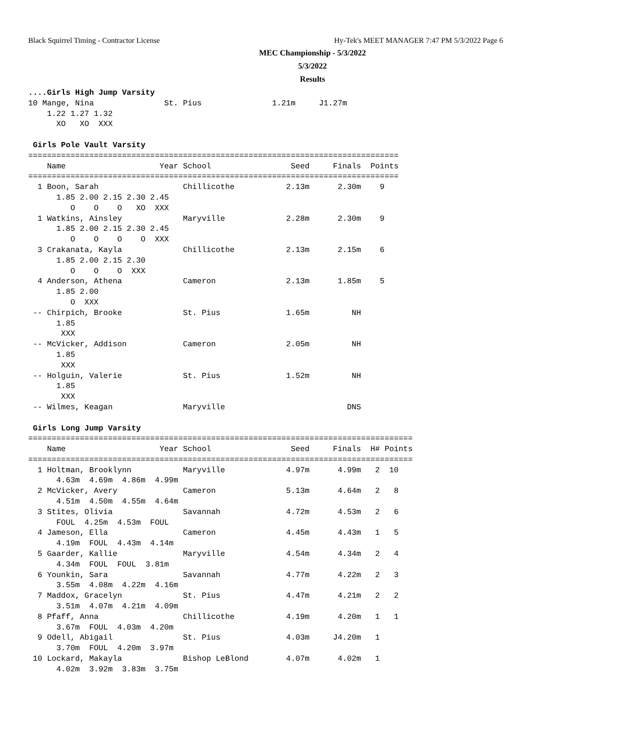Black Squirrel Timing - Contractor License
Hy-Tek's MEET MANAGER 7:47 PM 5/3/2022 Page 6
MEC Championship - 5/3/2022
5/3/2022
Results
....Girls High Jump Varsity
10 Mange, Nina               St. Pius               1.21m     J1.27m
    1.22 1.27 1.32
      XO   XO  XXX

 Girls Pole Vault Varsity
===============================================================================
    Name                    Year School                 Seed     Finals  Points
===============================================================================
  1 Boon, Sarah                  Chillicothe           2.13m      2.30m    9
      1.85 2.00 2.15 2.30 2.45
         O    O    O   XO  XXX
  1 Watkins, Ainsley             Maryville             2.28m      2.30m    9
      1.85 2.00 2.15 2.30 2.45
         O    O    O    O  XXX
  3 Crakanata, Kayla             Chillicothe           2.13m      2.15m    6
      1.85 2.00 2.15 2.30
         O    O    O  XXX
  4 Anderson, Athena             Cameron               2.13m      1.85m    5
      1.85 2.00
         O  XXX
 -- Chirpich, Brooke             St. Pius              1.65m         NH
      1.85
       XXX
 -- McVicker, Addison            Cameron               2.05m         NH
      1.85
       XXX
 -- Holguin, Valerie             St. Pius              1.52m         NH
      1.85
       XXX
 -- Wilmes, Keagan               Maryville                          DNS

 Girls Long Jump Varsity
==================================================================================
    Name                    Year School                 Seed     Finals  H# Points
==================================================================================
  1 Holtman, Brooklynn           Maryville             4.97m      4.99m   2  10
      4.63m  4.69m  4.86m  4.99m
  2 McVicker, Avery              Cameron               5.13m      4.64m   2   8
      4.51m  4.50m  4.55m  4.64m
  3 Stites, Olivia               Savannah              4.72m      4.53m   2   6
      FOUL  4.25m  4.53m  FOUL
  4 Jameson, Ella                Cameron               4.45m      4.43m   1   5
      4.19m  FOUL  4.43m  4.14m
  5 Gaarder, Kallie              Maryville             4.54m      4.34m   2   4
      4.34m  FOUL  FOUL  3.81m
  6 Younkin, Sara                Savannah              4.77m      4.22m   2   3
      3.55m  4.08m  4.22m  4.16m
  7 Maddox, Gracelyn             St. Pius              4.47m      4.21m   2   2
      3.51m  4.07m  4.21m  4.09m
  8 Pfaff, Anna                  Chillicothe           4.19m      4.20m   1   1
      3.67m  FOUL  4.03m  4.20m
  9 Odell, Abigail               St. Pius              4.03m     J4.20m   1
      3.70m  FOUL  4.20m  3.97m
 10 Lockard, Makayla             Bishop LeBlond        4.07m      4.02m   1
      4.02m  3.92m  3.83m  3.75m